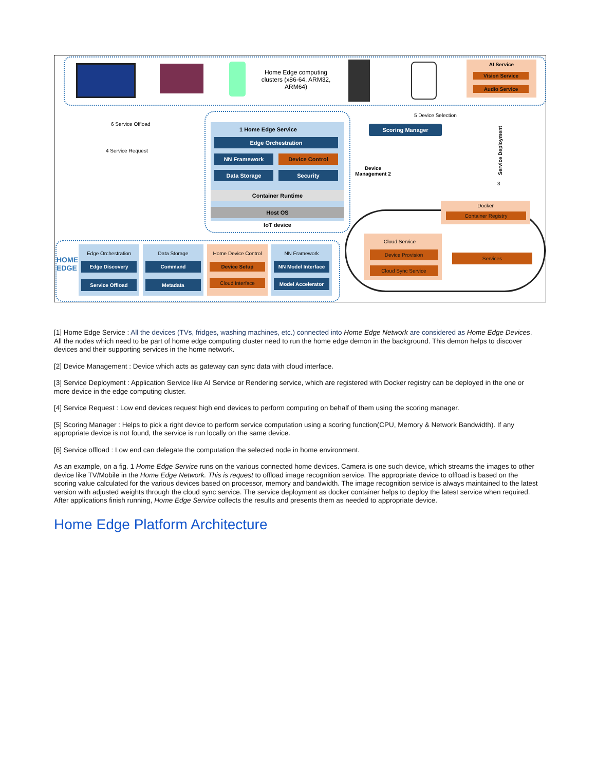Home Edge computing clusters (x86-64, ARM32, ARM64)
AI Service
Vision Service
Audio Service
6 Service Offload
4 Service Request
5 Device Selection
1 Home Edge Service
Edge Orchestration
NN Framework Device Control
Data Storage Security
Container Runtime
Host OS
IoT device
Scoring Manager
Device Management 2
Service Deployment
3
Docker
Container Registry
Cloud Service
Device Provision
Cloud Sync Service
Services
HOME EDGE
Edge Orchestration
Edge Discovery
Service Offload
Data Storage
Command
Metadata
Home Device Control
Device Setup
Cloud Interface
NN Framework
NN Model Interface
Model Accelerator
[1] Home Edge Service : All the devices (TVs, fridges, washing machines, etc.) connected into Home Edge Network are considered as Home Edge Devices. All the nodes which need to be part of home edge computing cluster need to run the home edge demon in the background. This demon helps to discover devices and their supporting services in the home network.
[2] Device Management : Device which acts as gateway can sync data with cloud interface.
[3] Service Deployment : Application Service like AI Service or Rendering service, which are registered with Docker registry can be deployed in the one or more device in the edge computing cluster.
[4] Service Request : Low end devices request high end devices to perform computing on behalf of them using the scoring manager.
[5] Scoring Manager : Helps to pick a right device to perform service computation using a scoring function(CPU, Memory & Network Bandwidth). If any appropriate device is not found, the service is run locally on the same device.
[6] Service offload : Low end can delegate the computation the selected node in home environment.
As an example, on a fig. 1 Home Edge Service runs on the various connected home devices. Camera is one such device, which streams the images to other device like TV/Mobile in the Home Edge Network. This is request to offload image recognition service. The appropriate device to offload is based on the scoring value calculated for the various devices based on processor, memory and bandwidth. The image recognition service is always maintained to the latest version with adjusted weights through the cloud sync service. The service deployment as docker container helps to deploy the latest service when required. After applications finish running, Home Edge Service collects the results and presents them as needed to appropriate device.
Home Edge Platform Architecture